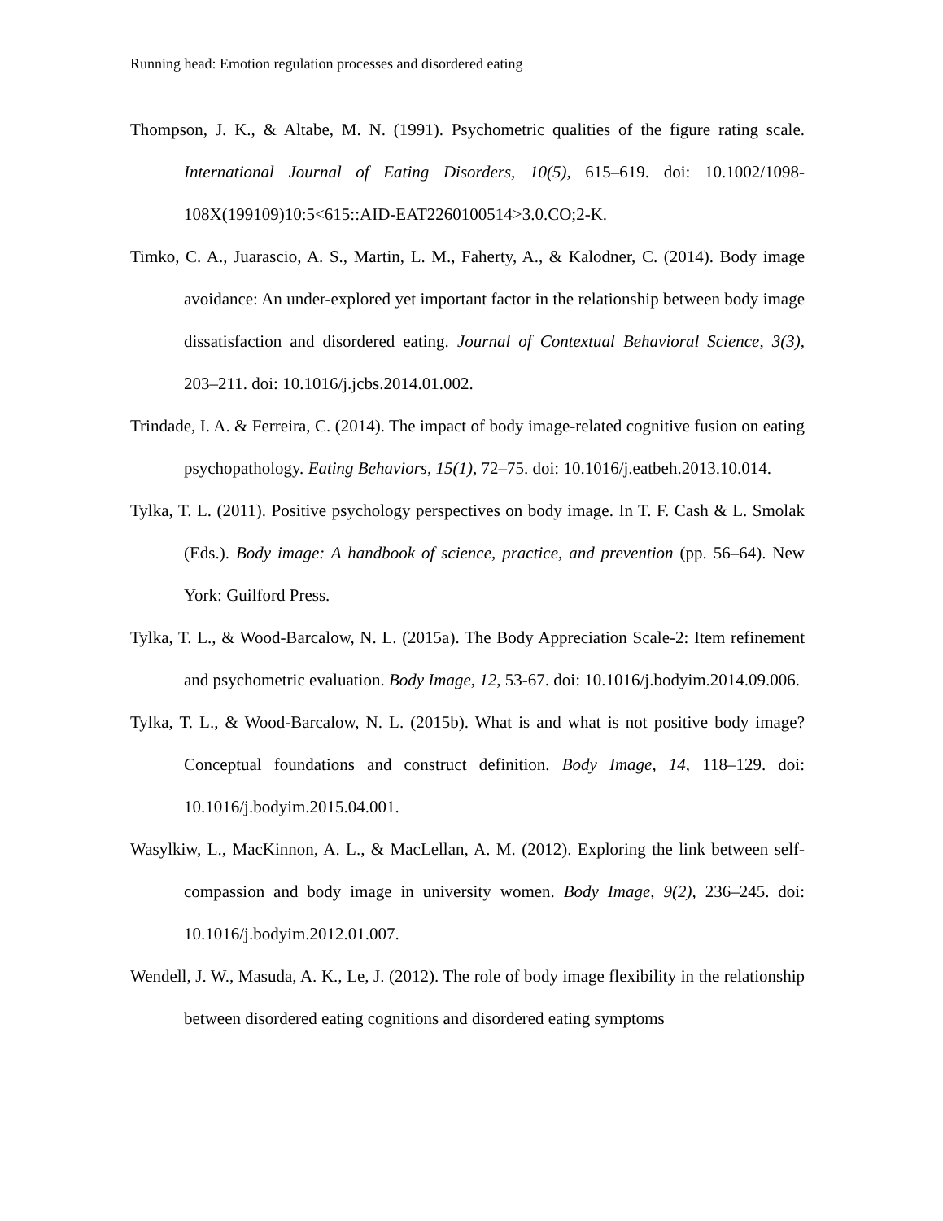Running head: Emotion regulation processes and disordered eating
Thompson, J. K., & Altabe, M. N. (1991). Psychometric qualities of the figure rating scale. International Journal of Eating Disorders, 10(5), 615–619. doi: 10.1002/1098-108X(199109)10:5<615::AID-EAT2260100514>3.0.CO;2-K.
Timko, C. A., Juarascio, A. S., Martin, L. M., Faherty, A., & Kalodner, C. (2014). Body image avoidance: An under-explored yet important factor in the relationship between body image dissatisfaction and disordered eating. Journal of Contextual Behavioral Science, 3(3), 203–211. doi: 10.1016/j.jcbs.2014.01.002.
Trindade, I. A. & Ferreira, C. (2014). The impact of body image-related cognitive fusion on eating psychopathology. Eating Behaviors, 15(1), 72–75. doi: 10.1016/j.eatbeh.2013.10.014.
Tylka, T. L. (2011). Positive psychology perspectives on body image. In T. F. Cash & L. Smolak (Eds.). Body image: A handbook of science, practice, and prevention (pp. 56–64). New York: Guilford Press.
Tylka, T. L., & Wood-Barcalow, N. L. (2015a). The Body Appreciation Scale-2: Item refinement and psychometric evaluation. Body Image, 12, 53-67. doi: 10.1016/j.bodyim.2014.09.006.
Tylka, T. L., & Wood-Barcalow, N. L. (2015b). What is and what is not positive body image? Conceptual foundations and construct definition. Body Image, 14, 118–129. doi: 10.1016/j.bodyim.2015.04.001.
Wasylkiw, L., MacKinnon, A. L., & MacLellan, A. M. (2012). Exploring the link between self-compassion and body image in university women. Body Image, 9(2), 236–245. doi: 10.1016/j.bodyim.2012.01.007.
Wendell, J. W., Masuda, A. K., Le, J. (2012). The role of body image flexibility in the relationship between disordered eating cognitions and disordered eating symptoms